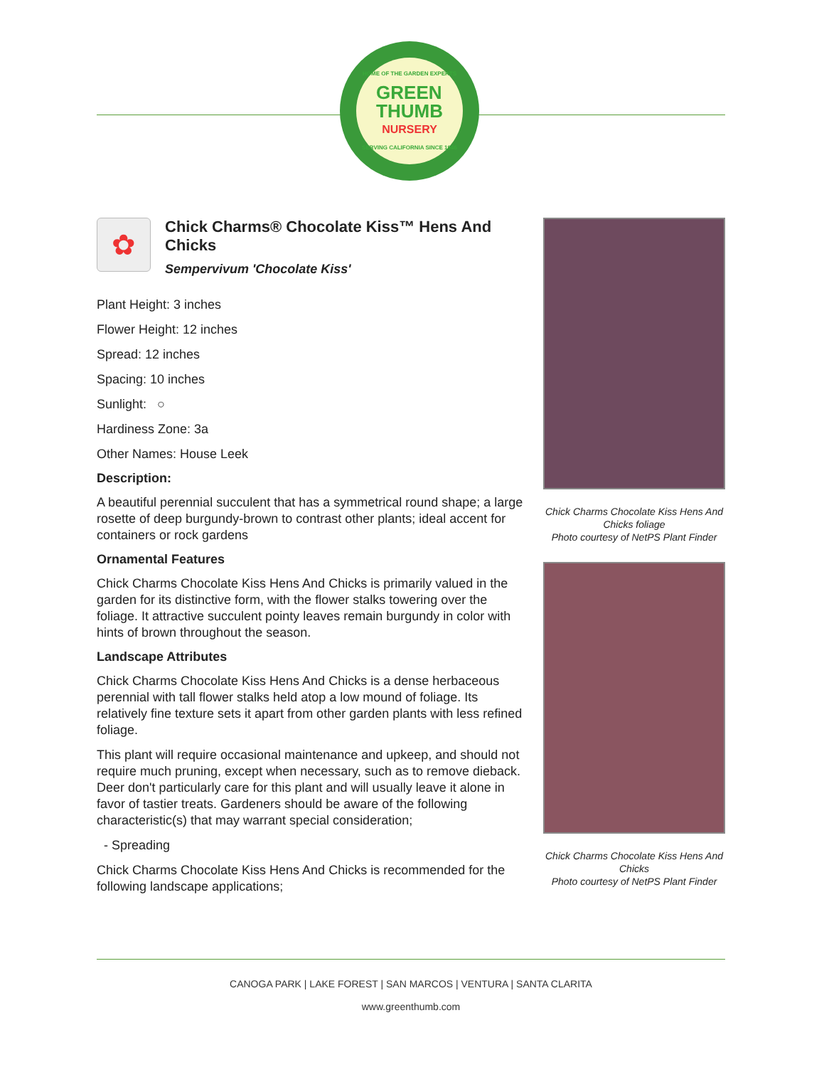HOME OF THE GARDEN EXPERTS
GREEN
THUMB
NURSERY
SERVING CALIFORNIA SINCE 1946
✿
Chick Charms® Chocolate Kiss™ Hens And Chicks
Sempervivum 'Chocolate Kiss'
Plant Height: 3 inches
Flower Height: 12 inches
Spread: 12 inches
Spacing: 10 inches
Sunlight: ○
Hardiness Zone: 3a
Other Names: House Leek
Description:
A beautiful perennial succulent that has a symmetrical round shape; a large rosette of deep burgundy-brown to contrast other plants; ideal accent for containers or rock gardens
Ornamental Features
Chick Charms Chocolate Kiss Hens And Chicks is primarily valued in the garden for its distinctive form, with the flower stalks towering over the foliage. It attractive succulent pointy leaves remain burgundy in color with hints of brown throughout the season.
Landscape Attributes
Chick Charms Chocolate Kiss Hens And Chicks is a dense herbaceous perennial with tall flower stalks held atop a low mound of foliage. Its relatively fine texture sets it apart from other garden plants with less refined foliage.
This plant will require occasional maintenance and upkeep, and should not require much pruning, except when necessary, such as to remove dieback. Deer don't particularly care for this plant and will usually leave it alone in favor of tastier treats. Gardeners should be aware of the following characteristic(s) that may warrant special consideration;
- Spreading
Chick Charms Chocolate Kiss Hens And Chicks is recommended for the following landscape applications;
Chick Charms Chocolate Kiss Hens And Chicks foliage
Photo courtesy of NetPS Plant Finder
Chick Charms Chocolate Kiss Hens And Chicks
Photo courtesy of NetPS Plant Finder
CANOGA PARK | LAKE FOREST | SAN MARCOS | VENTURA | SANTA CLARITA
www.greenthumb.com